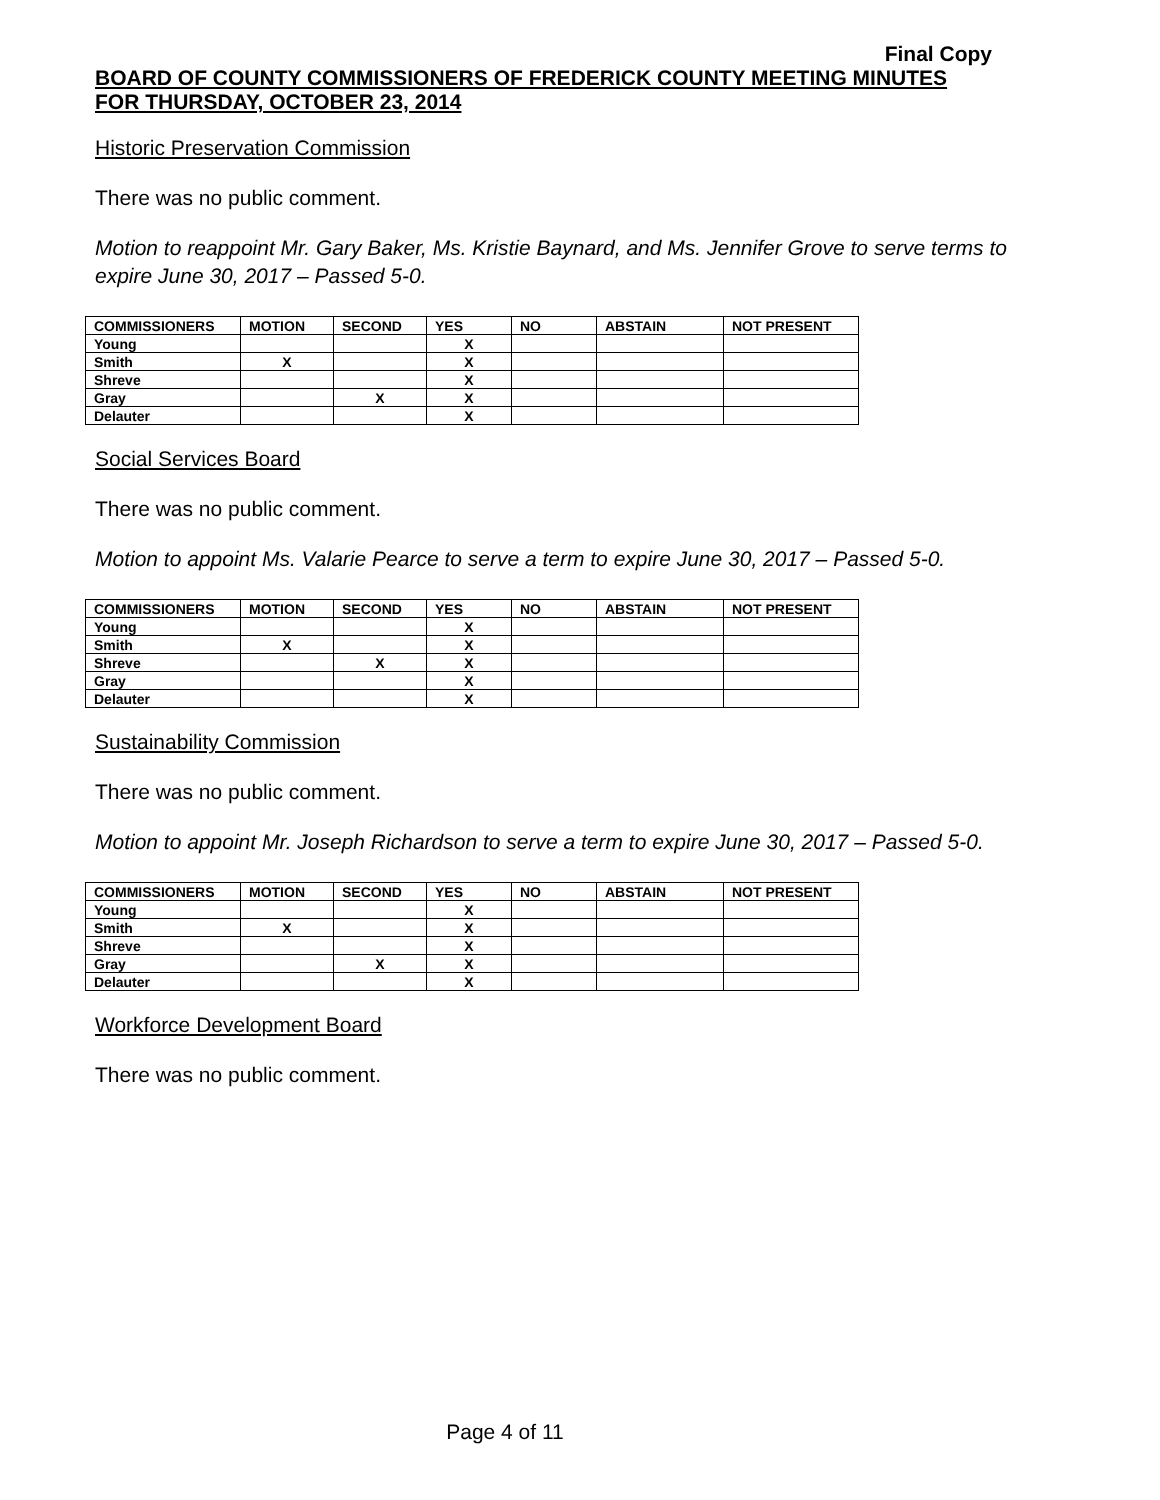Final Copy
BOARD OF COUNTY COMMISSIONERS OF FREDERICK COUNTY MEETING MINUTES
FOR THURSDAY, OCTOBER 23, 2014
Historic Preservation Commission
There was no public comment.
Motion to reappoint Mr. Gary Baker, Ms. Kristie Baynard, and Ms. Jennifer Grove to serve terms to expire June 30, 2017 – Passed 5-0.
| COMMISSIONERS | MOTION | SECOND | YES | NO | ABSTAIN | NOT PRESENT |
| Young | | | X | | | |
| Smith | X | | X | | | |
| Shreve | | | X | | | |
| Gray | | X | X | | | |
| Delauter | | | X | | | |
Social Services Board
There was no public comment.
Motion to appoint Ms. Valarie Pearce to serve a term to expire June 30, 2017 – Passed 5-0.
| COMMISSIONERS | MOTION | SECOND | YES | NO | ABSTAIN | NOT PRESENT |
| Young | | | X | | | |
| Smith | X | | X | | | |
| Shreve | | X | X | | | |
| Gray | | | X | | | |
| Delauter | | | X | | | |
Sustainability Commission
There was no public comment.
Motion to appoint Mr. Joseph Richardson to serve a term to expire June 30, 2017 – Passed 5-0.
| COMMISSIONERS | MOTION | SECOND | YES | NO | ABSTAIN | NOT PRESENT |
| Young | | | X | | | |
| Smith | X | | X | | | |
| Shreve | | | X | | | |
| Gray | | X | X | | | |
| Delauter | | | X | | | |
Workforce Development Board
There was no public comment.
Page 4 of 11